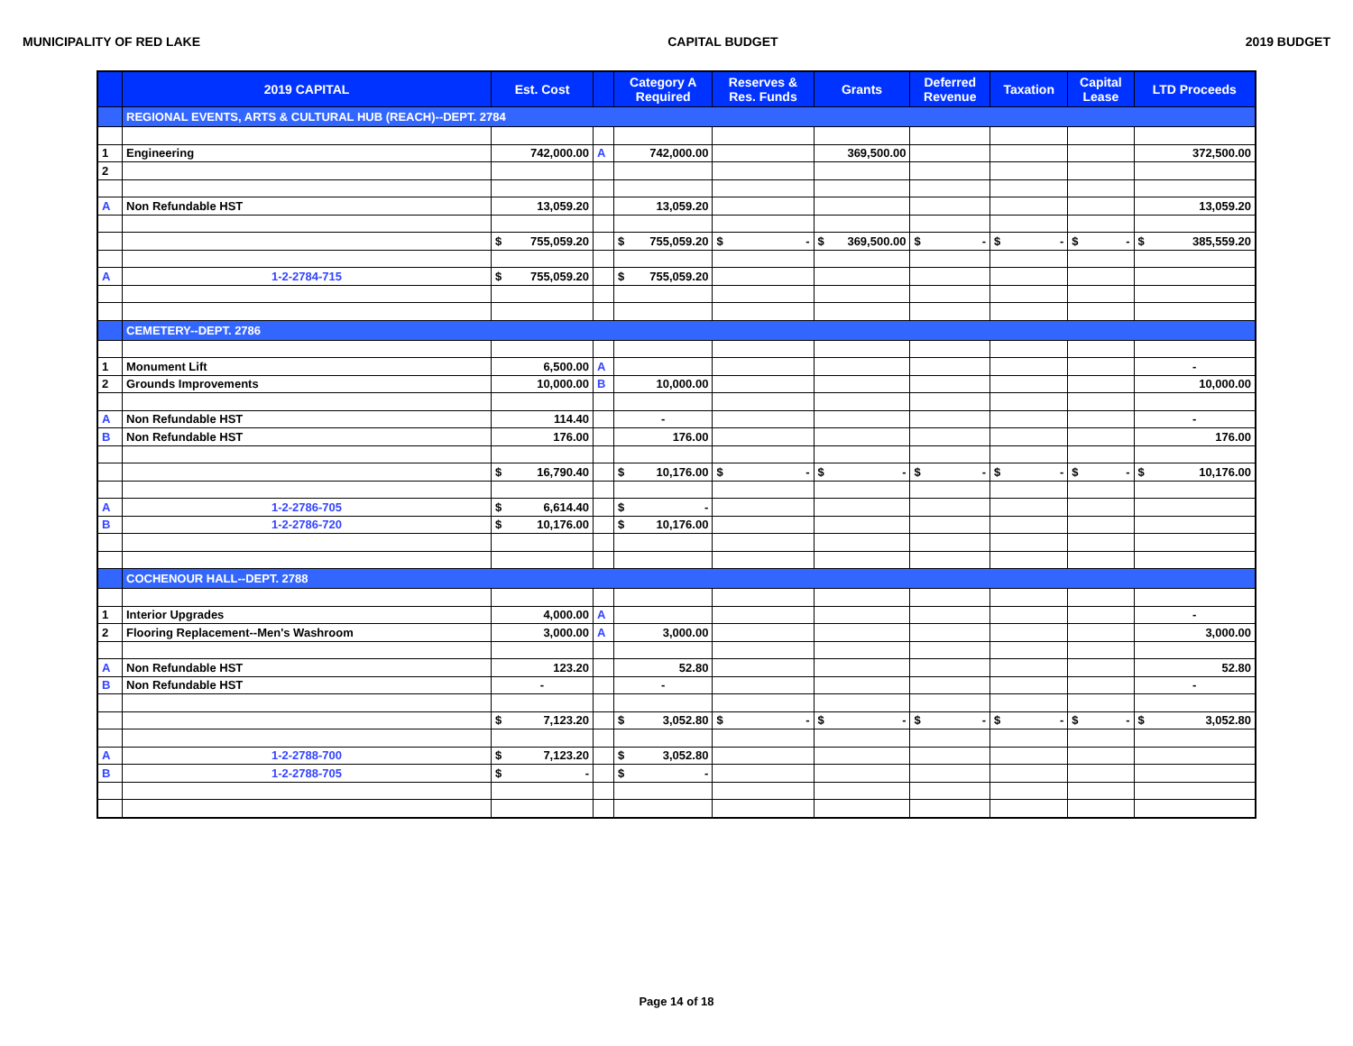MUNICIPALITY OF RED LAKE CAPITAL BUDGET 2019 BUDGET
| | 2019 CAPITAL | Est. Cost | | Category A Required | Reserves & Res. Funds | Grants | Deferred Revenue | Taxation | Capital Lease | LTD Proceeds |
| --- | --- | --- | --- | --- | --- | --- | --- | --- | --- | --- |
| | REGIONAL EVENTS, ARTS & CULTURAL HUB (REACH)--DEPT. 2784 | | | | | | | | | |
| 1 | Engineering | 742,000.00 | A | 742,000.00 | | 369,500.00 | | | | 372,500.00 |
| 2 | | | | | | | | | | |
| A | Non Refundable HST | 13,059.20 | | 13,059.20 | | | | | | 13,059.20 |
| | | $ 755,059.20 | | $ 755,059.20 | $ - | $ 369,500.00 | $ - | $ - | $ - | $ 385,559.20 |
| A | 1-2-2784-715 | $ 755,059.20 | | $ 755,059.20 | | | | | | |
| | CEMETERY--DEPT. 2786 | | | | | | | | | |
| 1 | Monument Lift | 6,500.00 | A | | | | | | | - |
| 2 | Grounds Improvements | 10,000.00 | B | 10,000.00 | | | | | | 10,000.00 |
| A | Non Refundable HST | 114.40 | | - | | | | | | - |
| B | Non Refundable HST | 176.00 | | 176.00 | | | | | | 176.00 |
| | | $ 16,790.40 | | $ 10,176.00 | $ - | $ - | $ - | $ - | $ - | $ 10,176.00 |
| A | 1-2-2786-705 | $ 6,614.40 | | $ - | | | | | | |
| B | 1-2-2786-720 | $ 10,176.00 | | $ 10,176.00 | | | | | | |
| | COCHENOUR HALL--DEPT. 2788 | | | | | | | | | |
| 1 | Interior Upgrades | 4,000.00 | A | | | | | | | - |
| 2 | Flooring Replacement--Men's Washroom | 3,000.00 | A | 3,000.00 | | | | | | 3,000.00 |
| A | Non Refundable HST | 123.20 | | 52.80 | | | | | | 52.80 |
| B | Non Refundable HST | - | | - | | | | | | - |
| | | $ 7,123.20 | | $ 3,052.80 | $ - | $ - | $ - | $ - | $ - | $ 3,052.80 |
| A | 1-2-2788-700 | $ 7,123.20 | | $ 3,052.80 | | | | | | |
| B | 1-2-2788-705 | $ - | | $ - | | | | | | |
Page 14 of 18